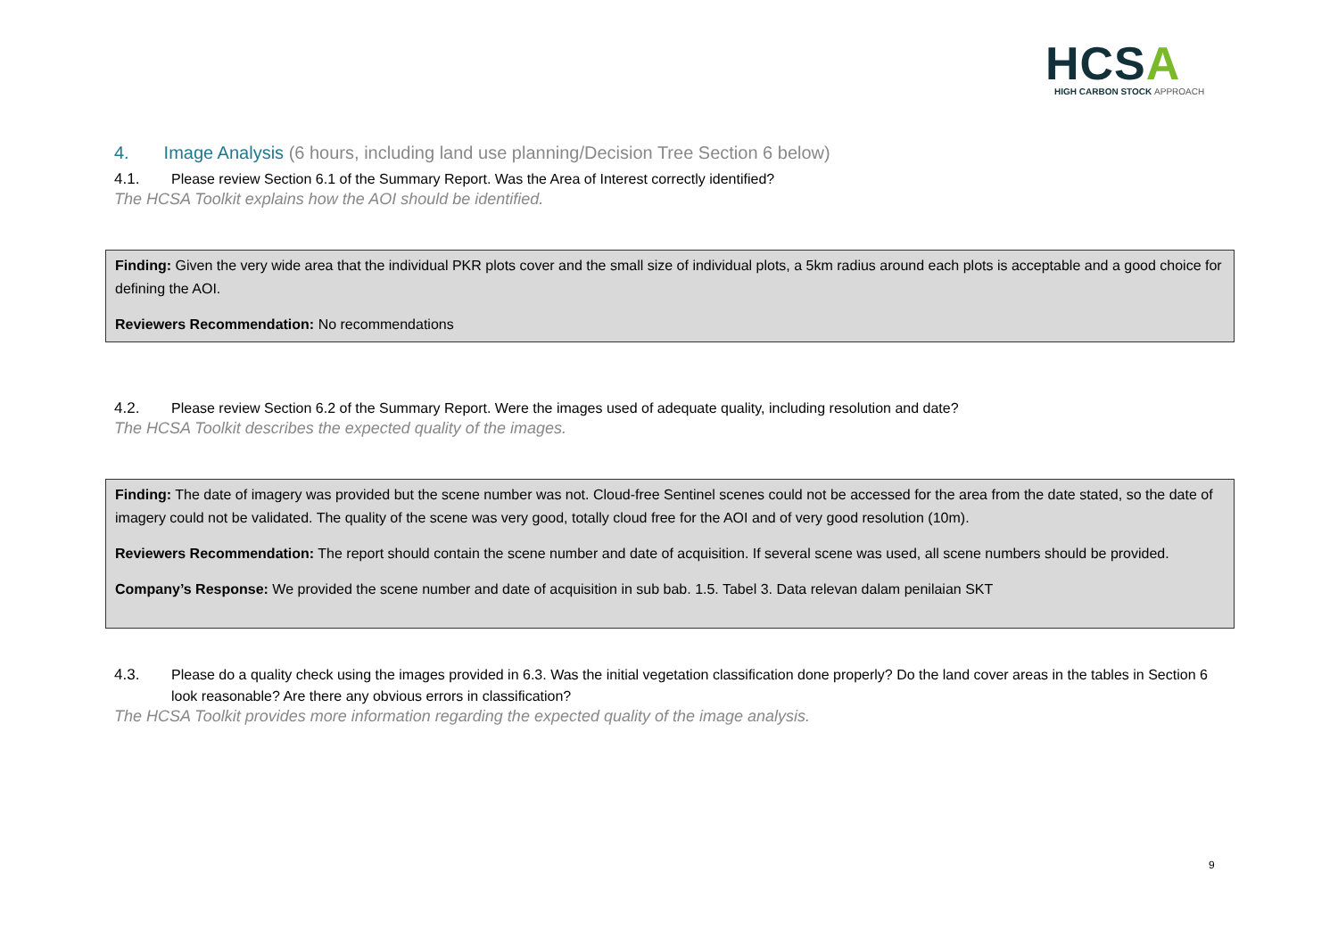HCSA
HIGH CARBON STOCK APPROACH
4. Image Analysis (6 hours, including land use planning/Decision Tree Section 6 below)
4.1. Please review Section 6.1 of the Summary Report. Was the Area of Interest correctly identified?
The HCSA Toolkit explains how the AOI should be identified.
Finding: Given the very wide area that the individual PKR plots cover and the small size of individual plots, a 5km radius around each plots is acceptable and a good choice for defining the AOI.
Reviewers Recommendation: No recommendations
4.2. Please review Section 6.2 of the Summary Report. Were the images used of adequate quality, including resolution and date?
The HCSA Toolkit describes the expected quality of the images.
Finding: The date of imagery was provided but the scene number was not. Cloud-free Sentinel scenes could not be accessed for the area from the date stated, so the date of imagery could not be validated. The quality of the scene was very good, totally cloud free for the AOI and of very good resolution (10m).
Reviewers Recommendation: The report should contain the scene number and date of acquisition. If several scene was used, all scene numbers should be provided.
Company’s Response: We provided the scene number and date of acquisition in sub bab. 1.5. Tabel 3. Data relevan dalam penilaian SKT
4.3. Please do a quality check using the images provided in 6.3. Was the initial vegetation classification done properly? Do the land cover areas in the tables in Section 6 look reasonable? Are there any obvious errors in classification?
The HCSA Toolkit provides more information regarding the expected quality of the image analysis.
9